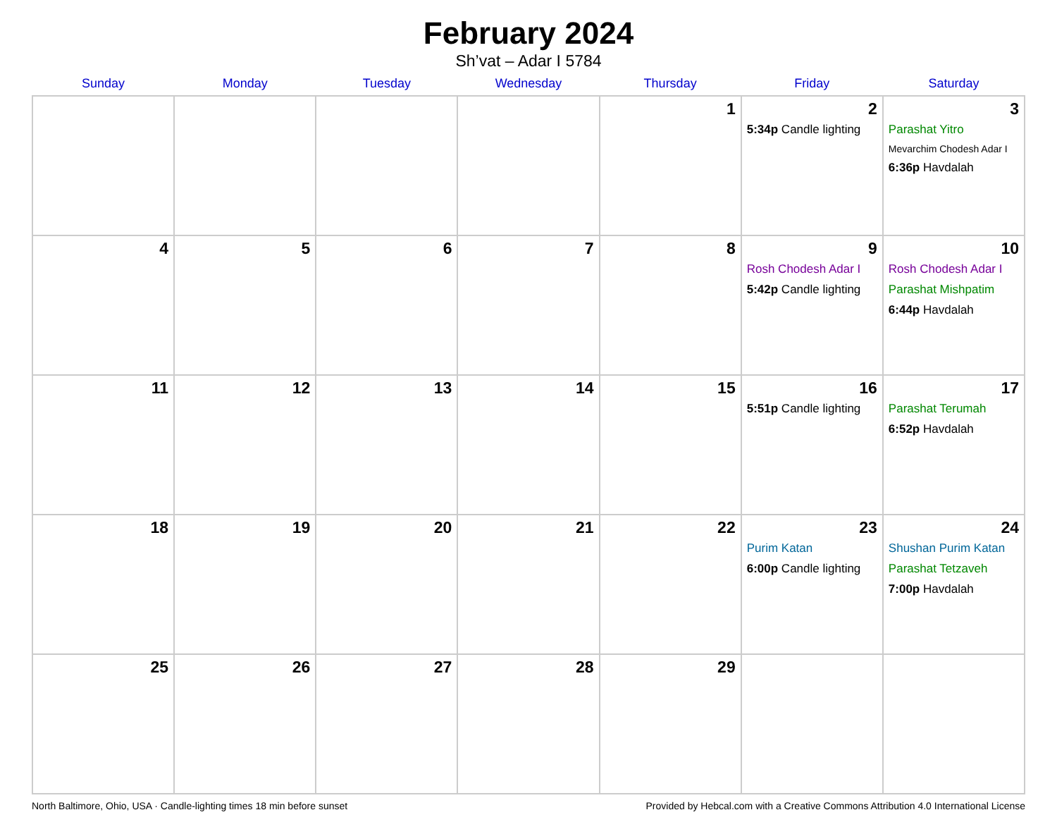February 2024
Sh’vat – Adar I 5784
| Sunday | Monday | Tuesday | Wednesday | Thursday | Friday | Saturday |
| --- | --- | --- | --- | --- | --- | --- |
| | | | | 1 | 2 5:34p Candle lighting | 3 Parashat Yitro Mevarchim Chodesh Adar I 6:36p Havdalah |
| 4 | 5 | 6 | 7 | 8 | 9 Rosh Chodesh Adar I 5:42p Candle lighting | 10 Rosh Chodesh Adar I Parashat Mishpatim 6:44p Havdalah |
| 11 | 12 | 13 | 14 | 15 | 16 5:51p Candle lighting | 17 Parashat Terumah 6:52p Havdalah |
| 18 | 19 | 20 | 21 | 22 | 23 Purim Katan 6:00p Candle lighting | 24 Shushan Purim Katan Parashat Tetzaveh 7:00p Havdalah |
| 25 | 26 | 27 | 28 | 29 | | |
North Baltimore, Ohio, USA · Candle-lighting times 18 min before sunset Provided by Hebcal.com with a Creative Commons Attribution 4.0 International License